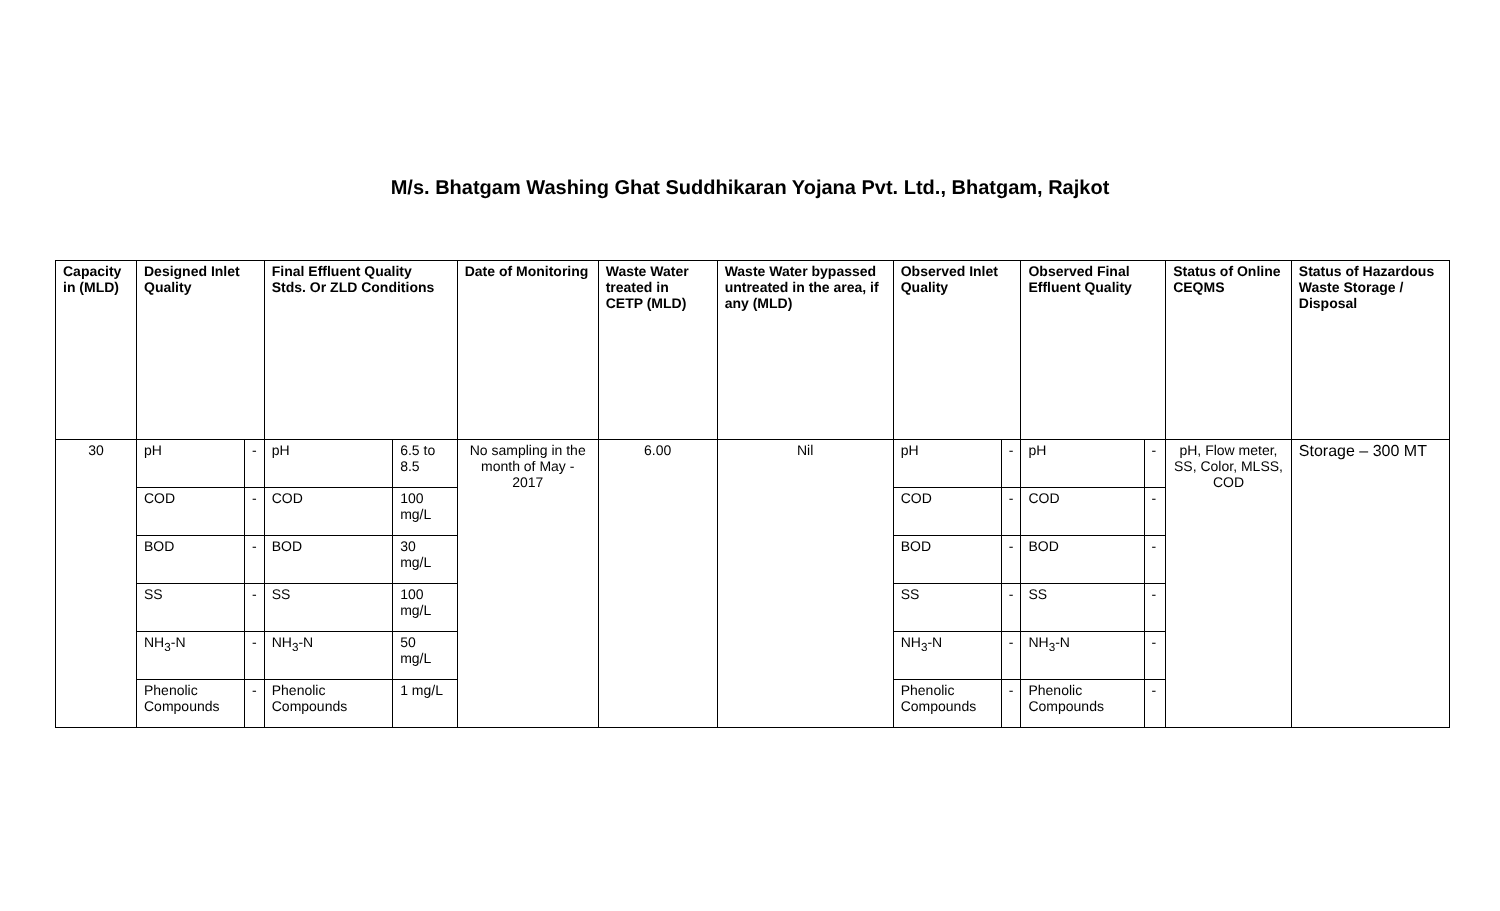M/s. Bhatgam Washing Ghat Suddhikaran Yojana Pvt. Ltd., Bhatgam, Rajkot
| Capacity in (MLD) | Designed Inlet Quality | | Final Effluent Quality Stds. Or ZLD Conditions | | Date of Monitoring | Waste Water treated in CETP (MLD) | Waste Water bypassed untreated in the area, if any (MLD) | Observed Inlet Quality | | Observed Final Effluent Quality | | Status of Online CEQMS | Status of Hazardous Waste Storage / Disposal |
| --- | --- | --- | --- | --- | --- | --- | --- | --- | --- | --- | --- | --- | --- |
| 30 | pH | - | pH | 6.5 to 8.5 | No sampling in the month of May - 2017 | 6.00 | Nil | pH | - | pH | - | pH, Flow meter, SS, Color, MLSS, COD | Storage – 300 MT |
| | COD | - | COD | 100 mg/L | | | | COD | - | COD | - | | |
| | BOD | - | BOD | 30 mg/L | | | | BOD | - | BOD | - | | |
| | SS | - | SS | 100 mg/L | | | | SS | - | SS | - | | |
| | NH<sub>3</sub>-N | - | NH<sub>3</sub>-N | 50 mg/L | | | | NH<sub>3</sub>-N | - | NH<sub>3</sub>-N | - | | |
| | Phenolic Compounds | - | Phenolic Compounds | 1 mg/L | | | | Phenolic Compounds | - | Phenolic Compounds | - | | |